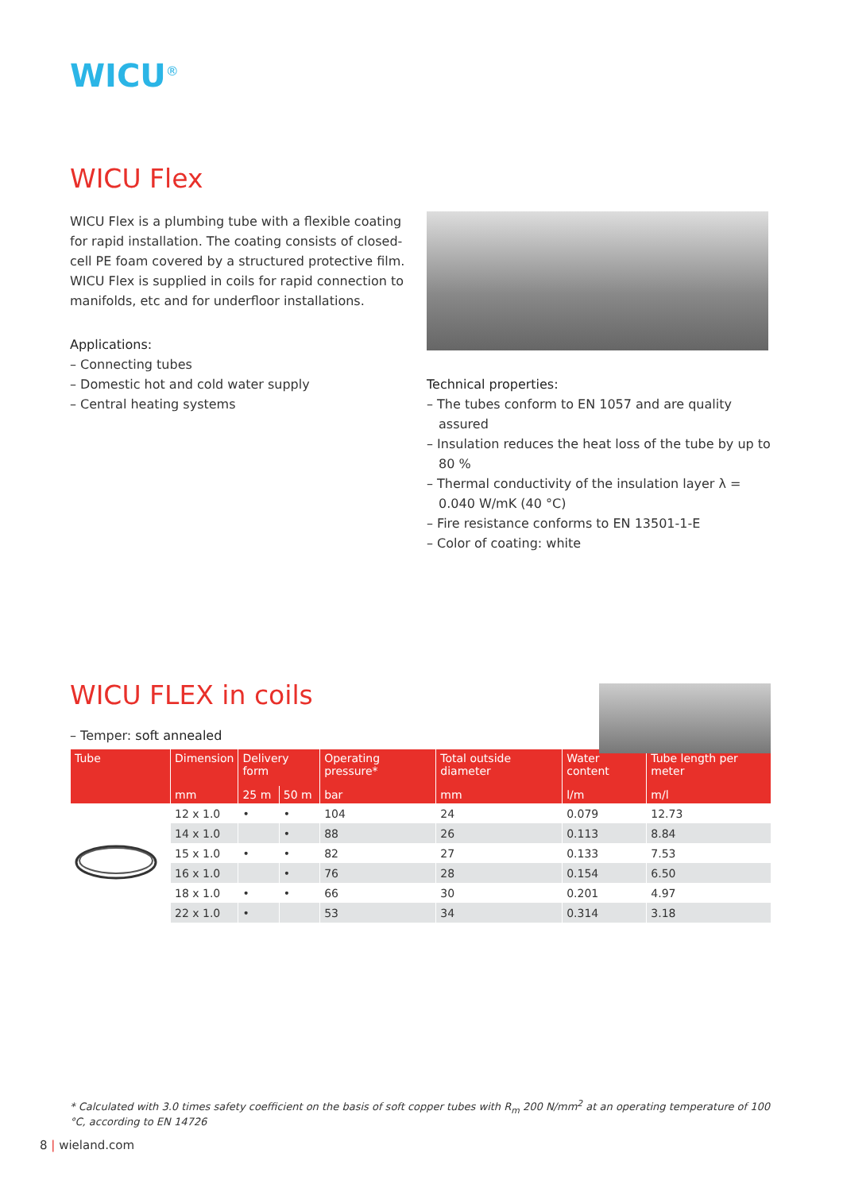WICU<sup>®</sup>
WICU Flex
WICU Flex is a plumbing tube with a flexible coating for rapid installation. The coating consists of closed-cell PE foam covered by a structured protective film. WICU Flex is supplied in coils for rapid connection to manifolds, etc and for underfloor installations.
Applications:
– Connecting tubes
– Domestic hot and cold water supply
– Central heating systems
Technical properties:
– The tubes conform to EN 1057 and are quality assured
– Insulation reduces the heat loss of the tube by up to 80 %
– Thermal conductivity of the insulation layer λ = 0.040 W/mK (40 °C)
– Fire resistance conforms to EN 13501-1-E
– Color of coating: white
WICU FLEX in coils
– Temper: soft annealed
| Tube | Dimension | Delivery form | | Operating pressure* | Total outside diameter | Water content | Tube length per meter |
| --- | --- | --- | --- | --- | --- | --- | --- |
| | mm | 25 m | 50 m | bar | mm | l/m | m/l |
| | 12 x 1.0 | • | • | 104 | 24 | 0.079 | 12.73 |
| | 14 x 1.0 | | • | 88 | 26 | 0.113 | 8.84 |
| | 15 x 1.0 | • | • | 82 | 27 | 0.133 | 7.53 |
| | 16 x 1.0 | | • | 76 | 28 | 0.154 | 6.50 |
| | 18 x 1.0 | • | • | 66 | 30 | 0.201 | 4.97 |
| | 22 x 1.0 | • | | 53 | 34 | 0.314 | 3.18 |
* Calculated with 3.0 times safety coefficient on the basis of soft copper tubes with R<sub>m</sub> 200 N/mm<sup>2</sup> at an operating temperature of 100 °C, according to EN 14726
8 | wieland.com